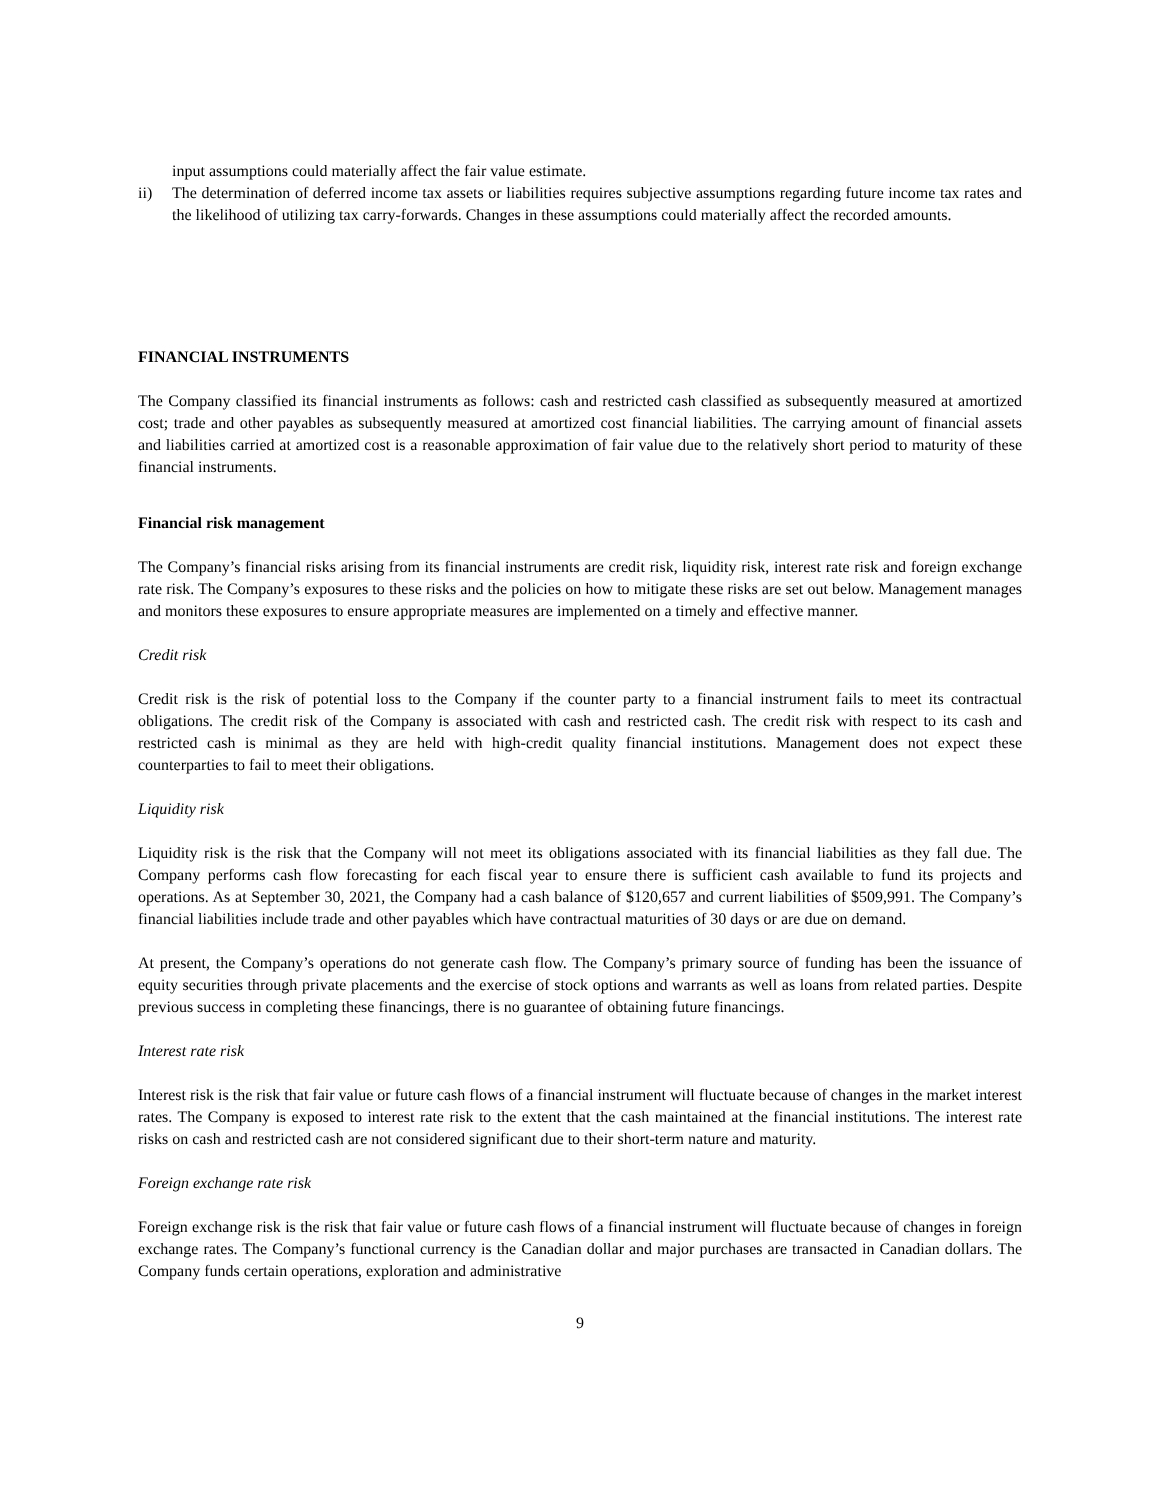input assumptions could materially affect the fair value estimate.
ii) The determination of deferred income tax assets or liabilities requires subjective assumptions regarding future income tax rates and the likelihood of utilizing tax carry-forwards. Changes in these assumptions could materially affect the recorded amounts.
FINANCIAL INSTRUMENTS
The Company classified its financial instruments as follows: cash and restricted cash classified as subsequently measured at amortized cost; trade and other payables as subsequently measured at amortized cost financial liabilities. The carrying amount of financial assets and liabilities carried at amortized cost is a reasonable approximation of fair value due to the relatively short period to maturity of these financial instruments.
Financial risk management
The Company’s financial risks arising from its financial instruments are credit risk, liquidity risk, interest rate risk and foreign exchange rate risk. The Company’s exposures to these risks and the policies on how to mitigate these risks are set out below. Management manages and monitors these exposures to ensure appropriate measures are implemented on a timely and effective manner.
Credit risk
Credit risk is the risk of potential loss to the Company if the counter party to a financial instrument fails to meet its contractual obligations. The credit risk of the Company is associated with cash and restricted cash. The credit risk with respect to its cash and restricted cash is minimal as they are held with high-credit quality financial institutions. Management does not expect these counterparties to fail to meet their obligations.
Liquidity risk
Liquidity risk is the risk that the Company will not meet its obligations associated with its financial liabilities as they fall due. The Company performs cash flow forecasting for each fiscal year to ensure there is sufficient cash available to fund its projects and operations. As at September 30, 2021, the Company had a cash balance of $120,657 and current liabilities of $509,991. The Company’s financial liabilities include trade and other payables which have contractual maturities of 30 days or are due on demand.
At present, the Company’s operations do not generate cash flow. The Company’s primary source of funding has been the issuance of equity securities through private placements and the exercise of stock options and warrants as well as loans from related parties. Despite previous success in completing these financings, there is no guarantee of obtaining future financings.
Interest rate risk
Interest risk is the risk that fair value or future cash flows of a financial instrument will fluctuate because of changes in the market interest rates. The Company is exposed to interest rate risk to the extent that the cash maintained at the financial institutions. The interest rate risks on cash and restricted cash are not considered significant due to their short-term nature and maturity.
Foreign exchange rate risk
Foreign exchange risk is the risk that fair value or future cash flows of a financial instrument will fluctuate because of changes in foreign exchange rates. The Company’s functional currency is the Canadian dollar and major purchases are transacted in Canadian dollars. The Company funds certain operations, exploration and administrative
9